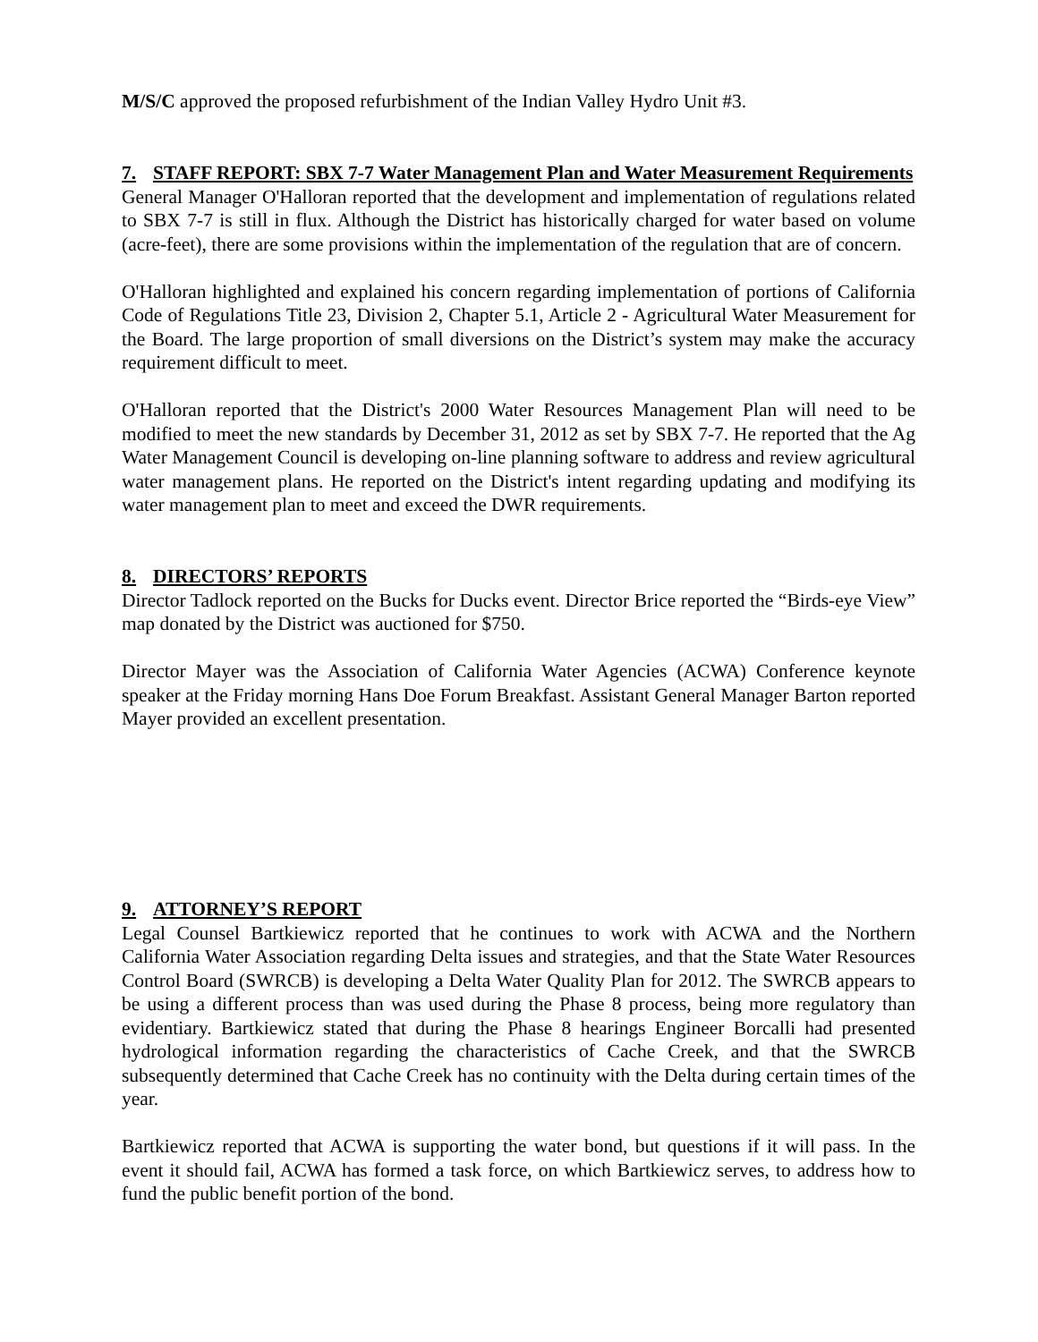M/S/C approved the proposed refurbishment of the Indian Valley Hydro Unit #3.
7. STAFF REPORT: SBX 7-7 Water Management Plan and Water Measurement Requirements
General Manager O'Halloran reported that the development and implementation of regulations related to SBX 7-7 is still in flux. Although the District has historically charged for water based on volume (acre-feet), there are some provisions within the implementation of the regulation that are of concern.
O'Halloran highlighted and explained his concern regarding implementation of portions of California Code of Regulations Title 23, Division 2, Chapter 5.1, Article 2 - Agricultural Water Measurement for the Board. The large proportion of small diversions on the District’s system may make the accuracy requirement difficult to meet.
O'Halloran reported that the District's 2000 Water Resources Management Plan will need to be modified to meet the new standards by December 31, 2012 as set by SBX 7-7. He reported that the Ag Water Management Council is developing on-line planning software to address and review agricultural water management plans. He reported on the District's intent regarding updating and modifying its water management plan to meet and exceed the DWR requirements.
8. DIRECTORS’ REPORTS
Director Tadlock reported on the Bucks for Ducks event. Director Brice reported the “Birds-eye View” map donated by the District was auctioned for $750.
Director Mayer was the Association of California Water Agencies (ACWA) Conference keynote speaker at the Friday morning Hans Doe Forum Breakfast. Assistant General Manager Barton reported Mayer provided an excellent presentation.
9. ATTORNEY’S REPORT
Legal Counsel Bartkiewicz reported that he continues to work with ACWA and the Northern California Water Association regarding Delta issues and strategies, and that the State Water Resources Control Board (SWRCB) is developing a Delta Water Quality Plan for 2012. The SWRCB appears to be using a different process than was used during the Phase 8 process, being more regulatory than evidentiary. Bartkiewicz stated that during the Phase 8 hearings Engineer Borcalli had presented hydrological information regarding the characteristics of Cache Creek, and that the SWRCB subsequently determined that Cache Creek has no continuity with the Delta during certain times of the year.
Bartkiewicz reported that ACWA is supporting the water bond, but questions if it will pass. In the event it should fail, ACWA has formed a task force, on which Bartkiewicz serves, to address how to fund the public benefit portion of the bond.